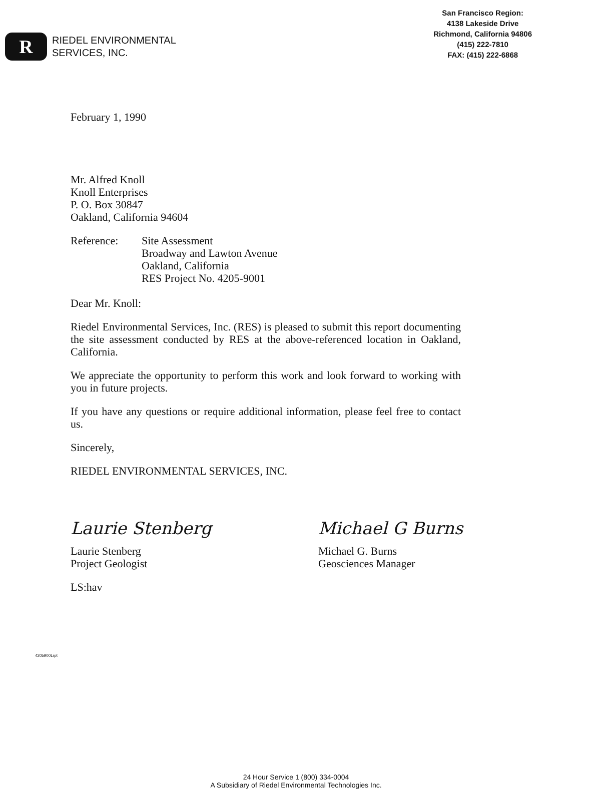R
RIEDEL ENVIRONMENTAL
SERVICES, INC.
San Francisco Region:
4138 Lakeside Drive
Richmond, California 94806
(415) 222-7810
FAX: (415) 222-6868
February 1, 1990
Mr. Alfred Knoll
Knoll Enterprises
P. O. Box 30847
Oakland, California 94604
Reference: Site Assessment
Broadway and Lawton Avenue
Oakland, California
RES Project No. 4205-9001
Dear Mr. Knoll:
Riedel Environmental Services, Inc. (RES) is pleased to submit this report documenting the site assessment conducted by RES at the above-referenced location in Oakland, California.
We appreciate the opportunity to perform this work and look forward to working with you in future projects.
If you have any questions or require additional information, please feel free to contact us.
Sincerely,
RIEDEL ENVIRONMENTAL SERVICES, INC.
Laurie Stenberg
Laurie Stenberg
Project Geologist
Michael G Burns
Michael G. Burns
Geosciences Manager
LS:hav
4205900Lrpt
24 Hour Service 1 (800) 334-0004
A Subsidiary of Riedel Environmental Technologies Inc.